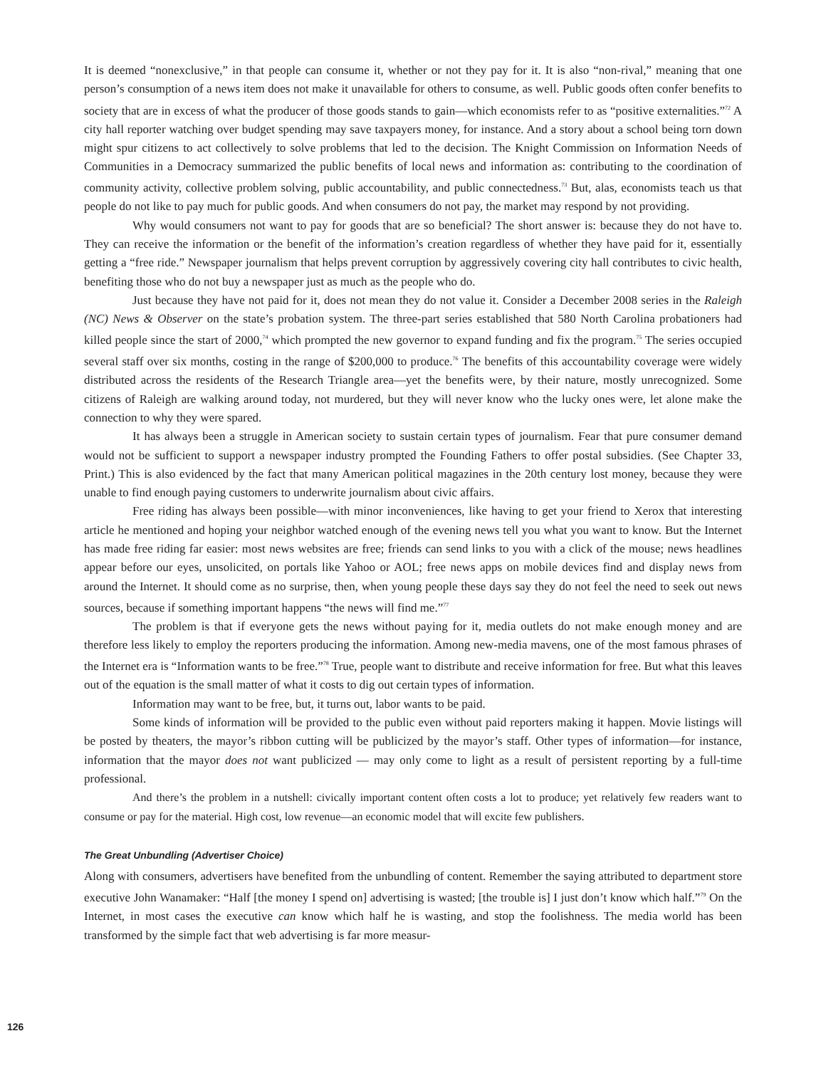It is deemed “nonexclusive,” in that people can consume it, whether or not they pay for it. It is also “non-rival,” meaning that one person’s consumption of a news item does not make it unavailable for others to consume, as well. Public goods often confer benefits to society that are in excess of what the producer of those goods stands to gain—which economists refer to as “positive externalities.”<sup>72</sup> A city hall reporter watching over budget spending may save taxpayers money, for instance. And a story about a school being torn down might spur citizens to act collectively to solve problems that led to the decision. The Knight Commission on Information Needs of Communities in a Democracy summarized the public benefits of local news and information as: contributing to the coordination of community activity, collective problem solving, public accountability, and public connectedness.<sup>73</sup> But, alas, economists teach us that people do not like to pay much for public goods. And when consumers do not pay, the market may respond by not providing.
Why would consumers not want to pay for goods that are so beneficial? The short answer is: because they do not have to. They can receive the information or the benefit of the information’s creation regardless of whether they have paid for it, essentially getting a “free ride.” Newspaper journalism that helps prevent corruption by aggressively covering city hall contributes to civic health, benefiting those who do not buy a newspaper just as much as the people who do.
Just because they have not paid for it, does not mean they do not value it. Consider a December 2008 series in the Raleigh (NC) News & Observer on the state’s probation system. The three-part series established that 580 North Carolina probationers had killed people since the start of 2000,<sup>74</sup> which prompted the new governor to expand funding and fix the program.<sup>75</sup> The series occupied several staff over six months, costing in the range of $200,000 to produce.<sup>76</sup> The benefits of this accountability coverage were widely distributed across the residents of the Research Triangle area—yet the benefits were, by their nature, mostly unrecognized. Some citizens of Raleigh are walking around today, not murdered, but they will never know who the lucky ones were, let alone make the connection to why they were spared.
It has always been a struggle in American society to sustain certain types of journalism. Fear that pure consumer demand would not be sufficient to support a newspaper industry prompted the Founding Fathers to offer postal subsidies. (See Chapter 33, Print.) This is also evidenced by the fact that many American political magazines in the 20th century lost money, because they were unable to find enough paying customers to underwrite journalism about civic affairs.
Free riding has always been possible—with minor inconveniences, like having to get your friend to Xerox that interesting article he mentioned and hoping your neighbor watched enough of the evening news tell you what you want to know. But the Internet has made free riding far easier: most news websites are free; friends can send links to you with a click of the mouse; news headlines appear before our eyes, unsolicited, on portals like Yahoo or AOL; free news apps on mobile devices find and display news from around the Internet. It should come as no surprise, then, when young people these days say they do not feel the need to seek out news sources, because if something important happens “the news will find me.”<sup>77</sup>
The problem is that if everyone gets the news without paying for it, media outlets do not make enough money and are therefore less likely to employ the reporters producing the information. Among new-media mavens, one of the most famous phrases of the Internet era is “Information wants to be free.”<sup>78</sup> True, people want to distribute and receive information for free. But what this leaves out of the equation is the small matter of what it costs to dig out certain types of information.
Information may want to be free, but, it turns out, labor wants to be paid.
Some kinds of information will be provided to the public even without paid reporters making it happen. Movie listings will be posted by theaters, the mayor’s ribbon cutting will be publicized by the mayor’s staff. Other types of information—for instance, information that the mayor does not want publicized — may only come to light as a result of persistent reporting by a full-time professional.
And there’s the problem in a nutshell: civically important content often costs a lot to produce; yet relatively few readers want to consume or pay for the material. High cost, low revenue—an economic model that will excite few publishers.
The Great Unbundling (Advertiser Choice)
Along with consumers, advertisers have benefited from the unbundling of content. Remember the saying attributed to department store executive John Wanamaker: “Half [the money I spend on] advertising is wasted; [the trouble is] I just don’t know which half.”<sup>79</sup> On the Internet, in most cases the executive can know which half he is wasting, and stop the foolishness. The media world has been transformed by the simple fact that web advertising is far more measur-
126